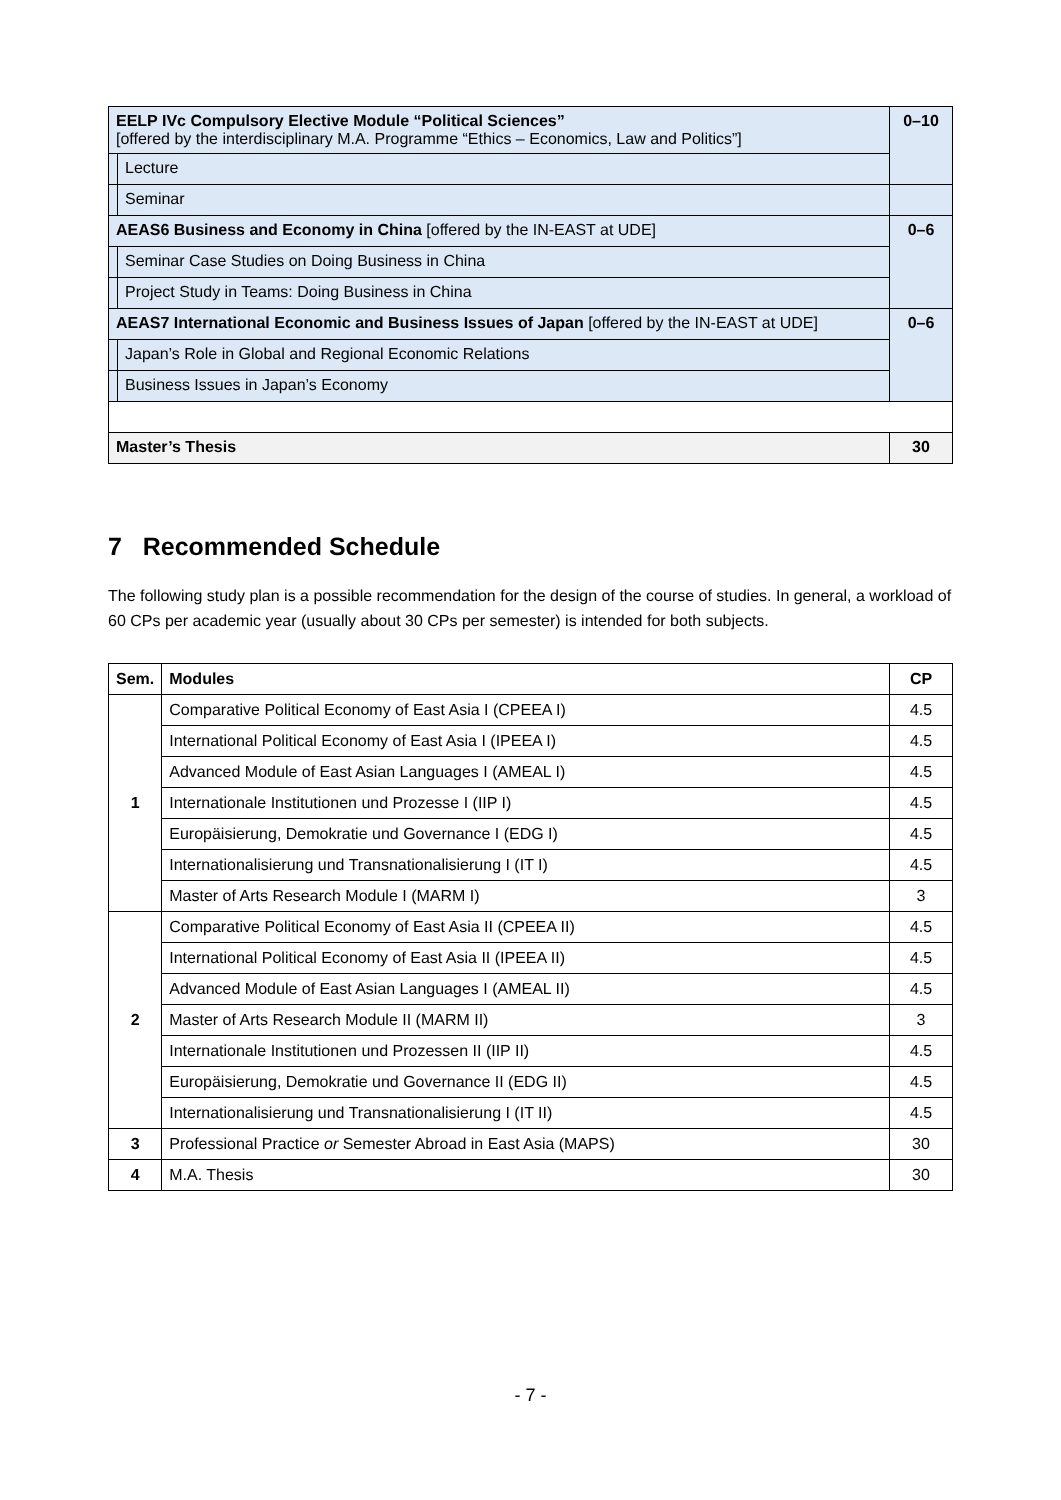| EELP IVc Compulsory Elective Module “Political Sciences” [offered by the interdisciplinary M.A. Programme “Ethics – Economics, Law and Politics”] | | 0–10 |
| | Lecture | |
| | Seminar | |
| AEAS6 Business and Economy in China [offered by the IN-EAST at UDE] | | 0–6 |
| | Seminar Case Studies on Doing Business in China | |
| | Project Study in Teams: Doing Business in China | |
| AEAS7 International Economic and Business Issues of Japan [offered by the IN-EAST at UDE] | | 0–6 |
| | Japan’s Role in Global and Regional Economic Relations | |
| | Business Issues in Japan’s Economy | |
| Master’s Thesis | | 30 |
7 Recommended Schedule
The following study plan is a possible recommendation for the design of the course of studies. In general, a workload of 60 CPs per academic year (usually about 30 CPs per semester) is intended for both subjects.
| Sem. | Modules | CP |
| --- | --- | --- |
| 1 | Comparative Political Economy of East Asia I (CPEEA I) | 4.5 |
| | International Political Economy of East Asia I (IPEEA I) | 4.5 |
| | Advanced Module of East Asian Languages I (AMEAL I) | 4.5 |
| | Internationale Institutionen und Prozesse I (IIP I) | 4.5 |
| | Europäisierung, Demokratie und Governance I (EDG I) | 4.5 |
| | Internationalisierung und Transnationalisierung I (IT I) | 4.5 |
| | Master of Arts Research Module I (MARM I) | 3 |
| 2 | Comparative Political Economy of East Asia II (CPEEA II) | 4.5 |
| | International Political Economy of East Asia II (IPEEA II) | 4.5 |
| | Advanced Module of East Asian Languages I (AMEAL II) | 4.5 |
| | Master of Arts Research Module II (MARM II) | 3 |
| | Internationale Institutionen und Prozessen II (IIP II) | 4.5 |
| | Europäisierung, Demokratie und Governance II (EDG II) | 4.5 |
| | Internationalisierung und Transnationalisierung I (IT II) | 4.5 |
| 3 | Professional Practice or Semester Abroad in East Asia (MAPS) | 30 |
| 4 | M.A. Thesis | 30 |
- 7 -